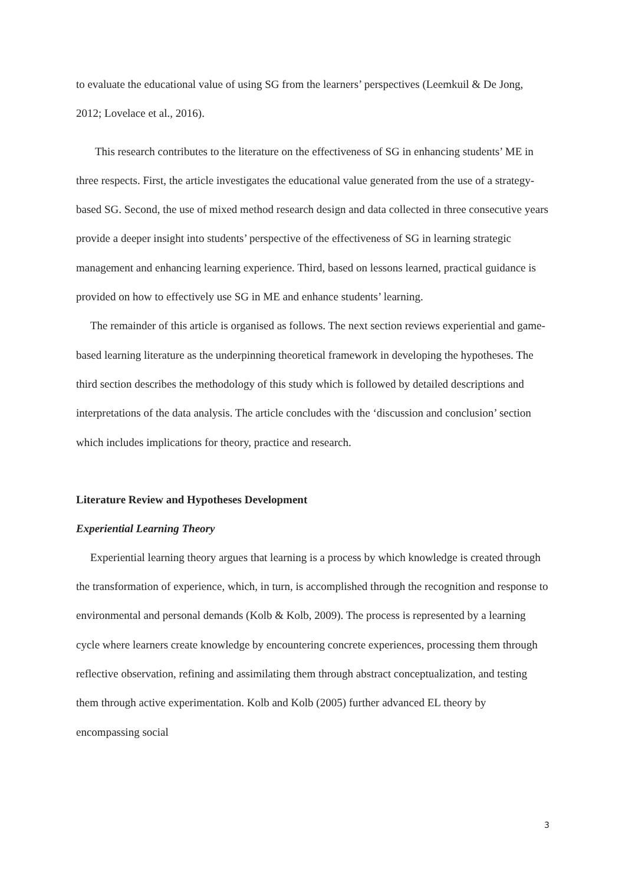to evaluate the educational value of using SG from the learners’ perspectives (Leemkuil & De Jong, 2012; Lovelace et al., 2016).
This research contributes to the literature on the effectiveness of SG in enhancing students’ ME in three respects. First, the article investigates the educational value generated from the use of a strategy-based SG. Second, the use of mixed method research design and data collected in three consecutive years provide a deeper insight into students’ perspective of the effectiveness of SG in learning strategic management and enhancing learning experience. Third, based on lessons learned, practical guidance is provided on how to effectively use SG in ME and enhance students’ learning.
The remainder of this article is organised as follows. The next section reviews experiential and game-based learning literature as the underpinning theoretical framework in developing the hypotheses. The third section describes the methodology of this study which is followed by detailed descriptions and interpretations of the data analysis. The article concludes with the ‘discussion and conclusion’ section which includes implications for theory, practice and research.
Literature Review and Hypotheses Development
Experiential Learning Theory
Experiential learning theory argues that learning is a process by which knowledge is created through the transformation of experience, which, in turn, is accomplished through the recognition and response to environmental and personal demands (Kolb & Kolb, 2009). The process is represented by a learning cycle where learners create knowledge by encountering concrete experiences, processing them through reflective observation, refining and assimilating them through abstract conceptualization, and testing them through active experimentation. Kolb and Kolb (2005) further advanced EL theory by encompassing social
3